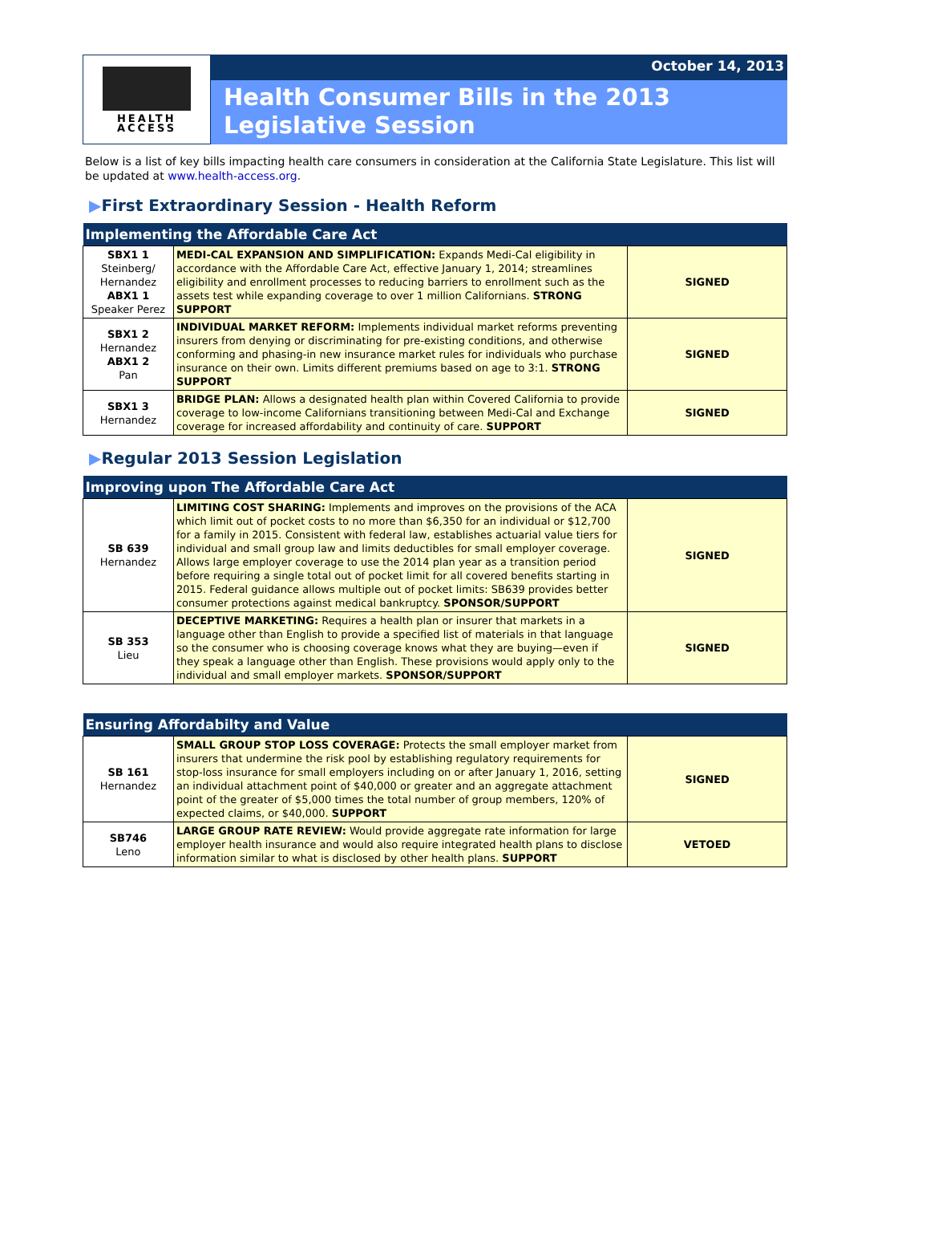HEALTH
ACCESS
October 14, 2013
Health Consumer Bills in the 2013 Legislative Session
Below is a list of key bills impacting health care consumers in consideration at the California State Legislature. This list will be updated at www.health-access.org.
▶First Extraordinary Session - Health Reform
| Implementing the Affordable Care Act | | |
| --- | --- | --- |
| SBX1 1 Steinberg/ Hernandez ABX1 1 Speaker Perez | MEDI-CAL EXPANSION AND SIMPLIFICATION: Expands Medi-Cal eligibility in accordance with the Affordable Care Act, effective January 1, 2014; streamlines eligibility and enrollment processes to reducing barriers to enrollment such as the assets test while expanding coverage to over 1 million Californians. STRONG SUPPORT | SIGNED |
| SBX1 2 Hernandez ABX1 2 Pan | INDIVIDUAL MARKET REFORM: Implements individual market reforms preventing insurers from denying or discriminating for pre-existing conditions, and otherwise conforming and phasing-in new insurance market rules for individuals who purchase insurance on their own. Limits different premiums based on age to 3:1. STRONG SUPPORT | SIGNED |
| SBX1 3 Hernandez | BRIDGE PLAN: Allows a designated health plan within Covered California to provide coverage to low-income Californians transitioning between Medi-Cal and Exchange coverage for increased affordability and continuity of care. SUPPORT | SIGNED |
▶Regular 2013 Session Legislation
| Improving upon The Affordable Care Act | | |
| --- | --- | --- |
| SB 639 Hernandez | LIMITING COST SHARING: Implements and improves on the provisions of the ACA which limit out of pocket costs to no more than $6,350 for an individual or $12,700 for a family in 2015. Consistent with federal law, establishes actuarial value tiers for individual and small group law and limits deductibles for small employer coverage. Allows large employer coverage to use the 2014 plan year as a transition period before requiring a single total out of pocket limit for all covered benefits starting in 2015. Federal guidance allows multiple out of pocket limits: SB639 provides better consumer protections against medical bankruptcy. SPONSOR/SUPPORT | SIGNED |
| SB 353 Lieu | DECEPTIVE MARKETING: Requires a health plan or insurer that markets in a language other than English to provide a specified list of materials in that language so the consumer who is choosing coverage knows what they are buying—even if they speak a language other than English. These provisions would apply only to the individual and small employer markets. SPONSOR/SUPPORT | SIGNED |
| Ensuring Affordabilty and Value | | |
| --- | --- | --- |
| SB 161 Hernandez | SMALL GROUP STOP LOSS COVERAGE: Protects the small employer market from insurers that undermine the risk pool by establishing regulatory requirements for stop-loss insurance for small employers including on or after January 1, 2016, setting an individual attachment point of $40,000 or greater and an aggregate attachment point of the greater of $5,000 times the total number of group members, 120% of expected claims, or $40,000. SUPPORT | SIGNED |
| SB746 Leno | LARGE GROUP RATE REVIEW: Would provide aggregate rate information for large employer health insurance and would also require integrated health plans to disclose information similar to what is disclosed by other health plans. SUPPORT | VETOED |